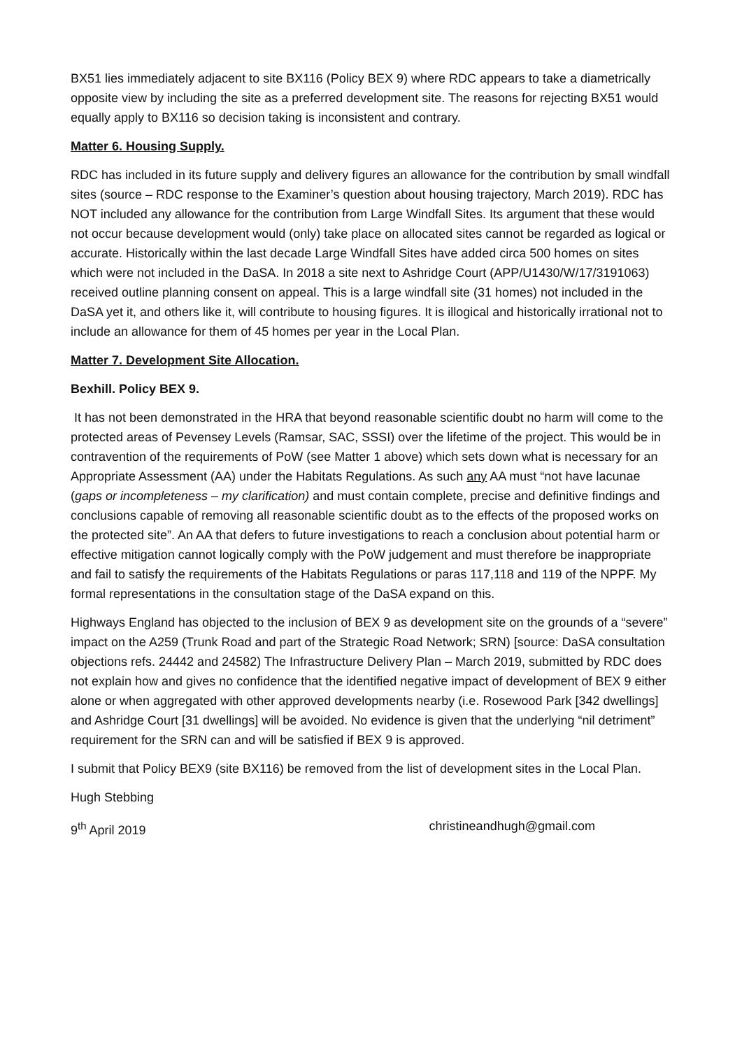BX51 lies immediately adjacent to site BX116 (Policy BEX 9) where RDC appears to take a diametrically opposite view by including the site as a preferred development site. The reasons for rejecting BX51 would equally apply to BX116 so decision taking is inconsistent and contrary.
Matter 6. Housing Supply.
RDC has included in its future supply and delivery figures an allowance for the contribution by small windfall sites (source – RDC response to the Examiner’s question about housing trajectory, March 2019). RDC has NOT included any allowance for the contribution from Large Windfall Sites. Its argument that these would not occur because development would (only) take place on allocated sites cannot be regarded as logical or accurate. Historically within the last decade Large Windfall Sites have added circa 500 homes on sites which were not included in the DaSA. In 2018 a site next to Ashridge Court (APP/U1430/W/17/3191063) received outline planning consent on appeal. This is a large windfall site (31 homes) not included in the DaSA yet it, and others like it, will contribute to housing figures. It is illogical and historically irrational not to include an allowance for them of 45 homes per year in the Local Plan.
Matter 7. Development Site Allocation.
Bexhill. Policy BEX 9.
It has not been demonstrated in the HRA that beyond reasonable scientific doubt no harm will come to the protected areas of Pevensey Levels (Ramsar, SAC, SSSI) over the lifetime of the project. This would be in contravention of the requirements of PoW (see Matter 1 above) which sets down what is necessary for an Appropriate Assessment (AA) under the Habitats Regulations. As such any AA must “not have lacunae (gaps or incompleteness – my clarification) and must contain complete, precise and definitive findings and conclusions capable of removing all reasonable scientific doubt as to the effects of the proposed works on the protected site”. An AA that defers to future investigations to reach a conclusion about potential harm or effective mitigation cannot logically comply with the PoW judgement and must therefore be inappropriate and fail to satisfy the requirements of the Habitats Regulations or paras 117,118 and 119 of the NPPF. My formal representations in the consultation stage of the DaSA expand on this.
Highways England has objected to the inclusion of BEX 9 as development site on the grounds of a “severe” impact on the A259 (Trunk Road and part of the Strategic Road Network; SRN) [source: DaSA consultation objections refs. 24442 and 24582) The Infrastructure Delivery Plan – March 2019, submitted by RDC does not explain how and gives no confidence that the identified negative impact of development of BEX 9 either alone or when aggregated with other approved developments nearby (i.e. Rosewood Park [342 dwellings] and Ashridge Court [31 dwellings] will be avoided. No evidence is given that the underlying “nil detriment” requirement for the SRN can and will be satisfied if BEX 9 is approved.
I submit that Policy BEX9 (site BX116) be removed from the list of development sites in the Local Plan.
Hugh Stebbing
9<sup>th</sup> April 2019 christineandhugh@gmail.com